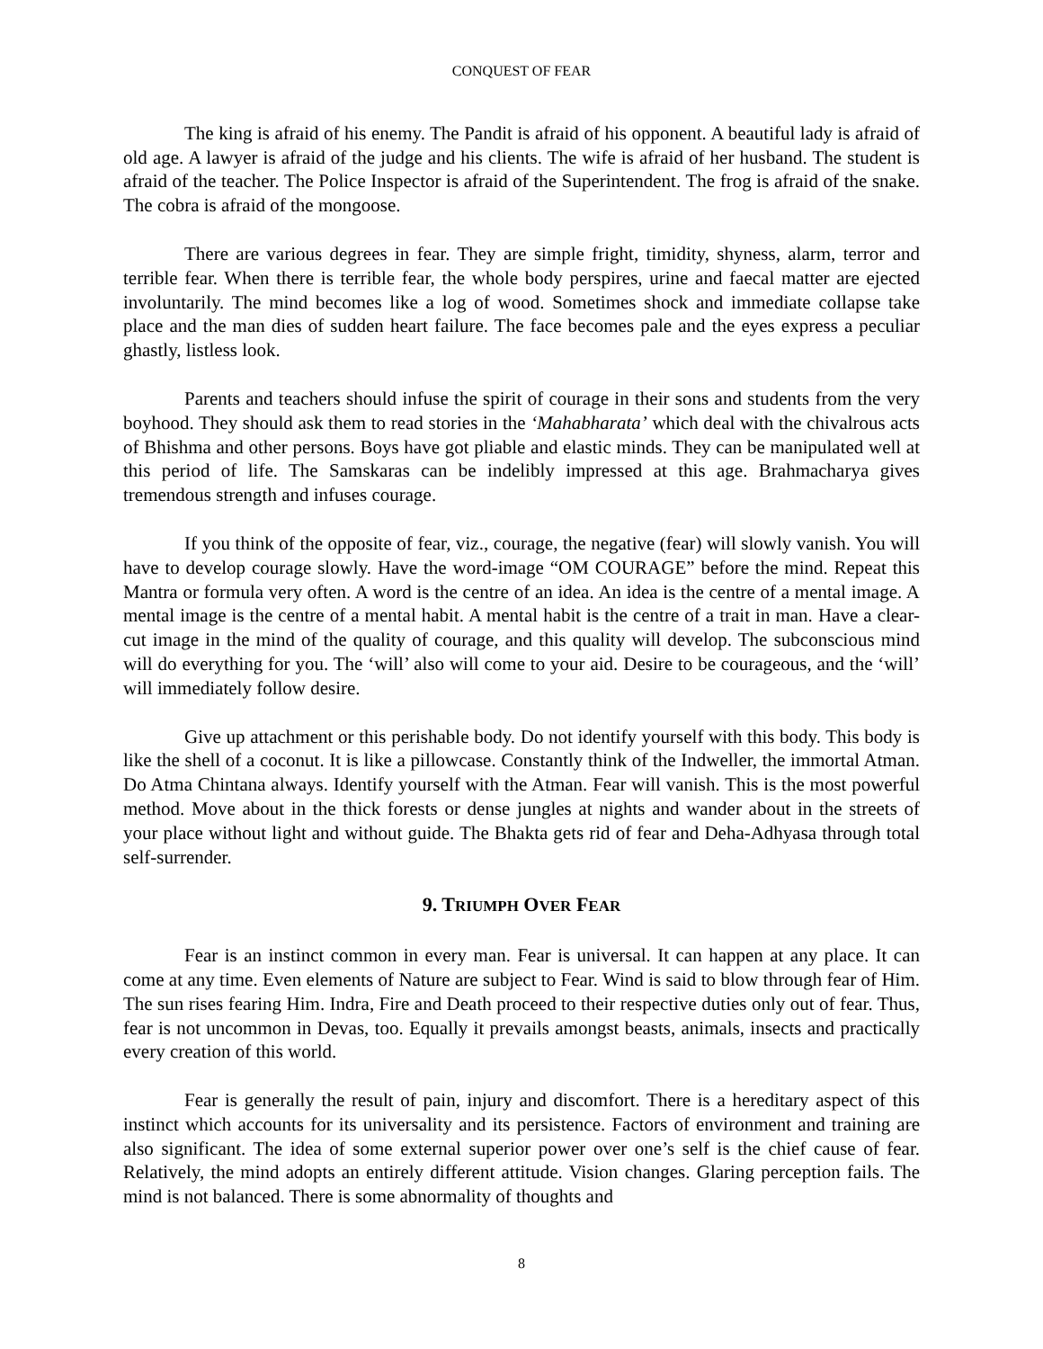CONQUEST OF FEAR
The king is afraid of his enemy. The Pandit is afraid of his opponent. A beautiful lady is afraid of old age. A lawyer is afraid of the judge and his clients. The wife is afraid of her husband. The student is afraid of the teacher. The Police Inspector is afraid of the Superintendent. The frog is afraid of the snake. The cobra is afraid of the mongoose.
There are various degrees in fear. They are simple fright, timidity, shyness, alarm, terror and terrible fear. When there is terrible fear, the whole body perspires, urine and faecal matter are ejected involuntarily. The mind becomes like a log of wood. Sometimes shock and immediate collapse take place and the man dies of sudden heart failure. The face becomes pale and the eyes express a peculiar ghastly, listless look.
Parents and teachers should infuse the spirit of courage in their sons and students from the very boyhood. They should ask them to read stories in the ‘Mahabharata’ which deal with the chivalrous acts of Bhishma and other persons. Boys have got pliable and elastic minds. They can be manipulated well at this period of life. The Samskaras can be indelibly impressed at this age. Brahmacharya gives tremendous strength and infuses courage.
If you think of the opposite of fear, viz., courage, the negative (fear) will slowly vanish. You will have to develop courage slowly. Have the word-image “OM COURAGE” before the mind. Repeat this Mantra or formula very often. A word is the centre of an idea. An idea is the centre of a mental image. A mental image is the centre of a mental habit. A mental habit is the centre of a trait in man. Have a clear-cut image in the mind of the quality of courage, and this quality will develop. The subconscious mind will do everything for you. The ‘will’ also will come to your aid. Desire to be courageous, and the ‘will’ will immediately follow desire.
Give up attachment or this perishable body. Do not identify yourself with this body. This body is like the shell of a coconut. It is like a pillowcase. Constantly think of the Indweller, the immortal Atman. Do Atma Chintana always. Identify yourself with the Atman. Fear will vanish. This is the most powerful method. Move about in the thick forests or dense jungles at nights and wander about in the streets of your place without light and without guide. The Bhakta gets rid of fear and Deha-Adhyasa through total self-surrender.
9. TRIUMPH OVER FEAR
Fear is an instinct common in every man. Fear is universal. It can happen at any place. It can come at any time. Even elements of Nature are subject to Fear. Wind is said to blow through fear of Him. The sun rises fearing Him. Indra, Fire and Death proceed to their respective duties only out of fear. Thus, fear is not uncommon in Devas, too. Equally it prevails amongst beasts, animals, insects and practically every creation of this world.
Fear is generally the result of pain, injury and discomfort. There is a hereditary aspect of this instinct which accounts for its universality and its persistence. Factors of environment and training are also significant. The idea of some external superior power over one’s self is the chief cause of fear. Relatively, the mind adopts an entirely different attitude. Vision changes. Glaring perception fails. The mind is not balanced. There is some abnormality of thoughts and
8